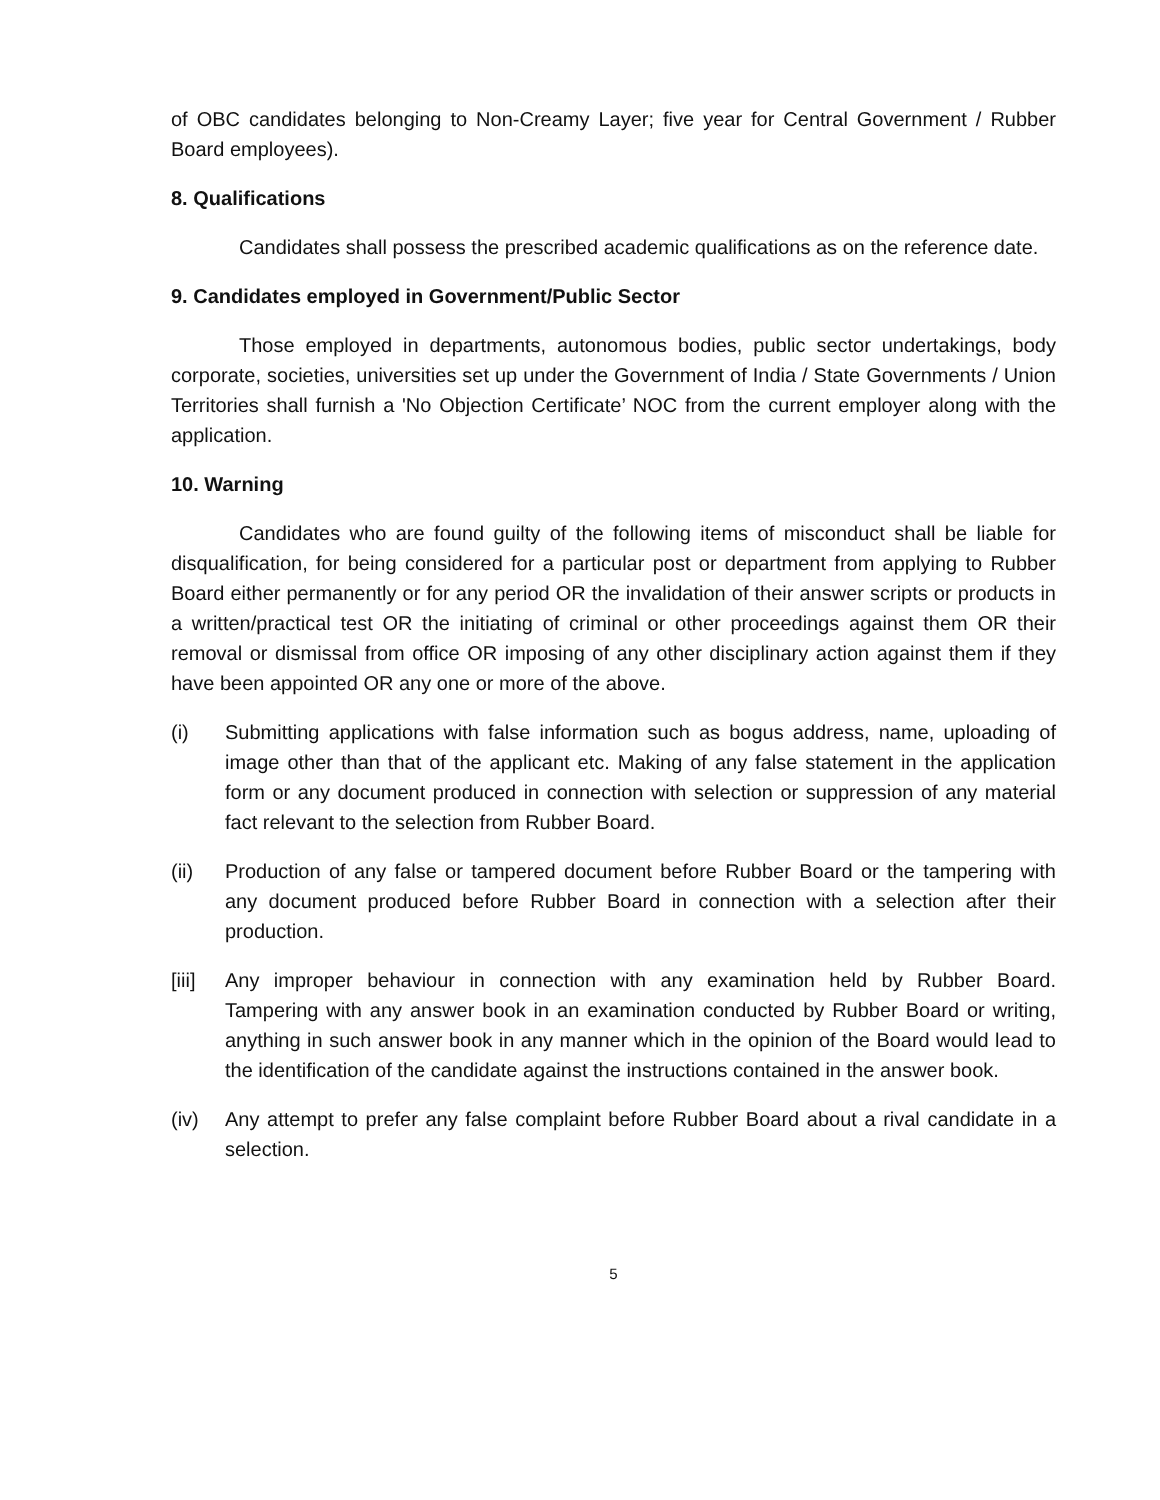of OBC candidates belonging to Non-Creamy Layer; five year for Central Government / Rubber Board employees).
8. Qualifications
Candidates shall possess the prescribed academic qualifications as on the reference date.
9. Candidates employed in Government/Public Sector
Those employed in departments, autonomous bodies, public sector undertakings, body corporate, societies, universities set up under the Government of India / State Governments / Union Territories shall furnish a 'No Objection Certificate’ NOC from the current employer along with the application.
10. Warning
Candidates who are found guilty of the following items of misconduct shall be liable for disqualification, for being considered for a particular post or department from applying to Rubber Board either permanently or for any period OR the invalidation of their answer scripts or products in a written/practical test OR the initiating of criminal or other proceedings against them OR their removal or dismissal from office OR imposing of any other disciplinary action against them if they have been appointed OR any one or more of the above.
(i) Submitting applications with false information such as bogus address, name, uploading of image other than that of the applicant etc. Making of any false statement in the application form or any document produced in connection with selection or suppression of any material fact relevant to the selection from Rubber Board.
(ii) Production of any false or tampered document before Rubber Board or the tampering with any document produced before Rubber Board in connection with a selection after their production.
[iii] Any improper behaviour in connection with any examination held by Rubber Board. Tampering with any answer book in an examination conducted by Rubber Board or writing, anything in such answer book in any manner which in the opinion of the Board would lead to the identification of the candidate against the instructions contained in the answer book.
(iv) Any attempt to prefer any false complaint before Rubber Board about a rival candidate in a selection.
5